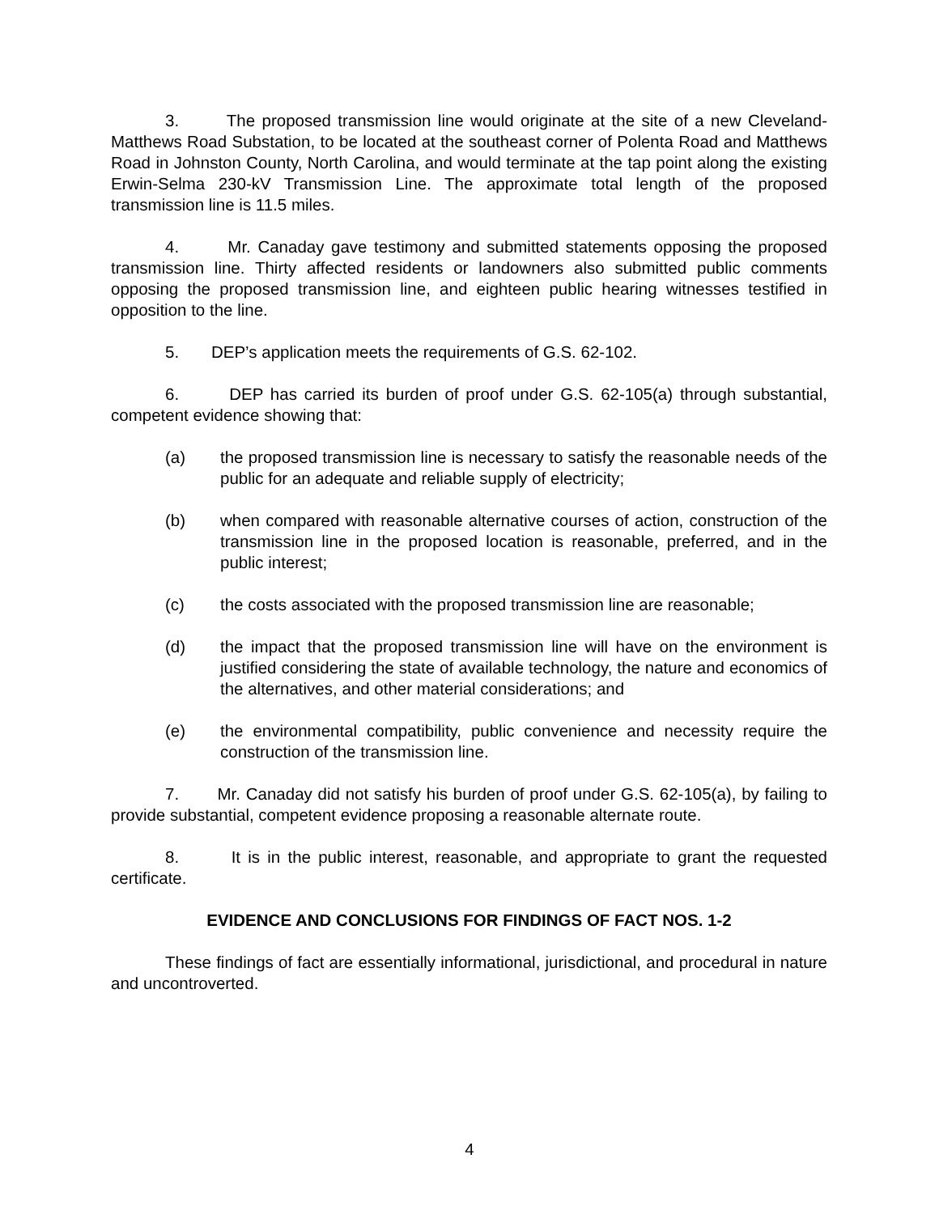3. The proposed transmission line would originate at the site of a new Cleveland-Matthews Road Substation, to be located at the southeast corner of Polenta Road and Matthews Road in Johnston County, North Carolina, and would terminate at the tap point along the existing Erwin-Selma 230-kV Transmission Line. The approximate total length of the proposed transmission line is 11.5 miles.
4. Mr. Canaday gave testimony and submitted statements opposing the proposed transmission line. Thirty affected residents or landowners also submitted public comments opposing the proposed transmission line, and eighteen public hearing witnesses testified in opposition to the line.
5. DEP’s application meets the requirements of G.S. 62-102.
6. DEP has carried its burden of proof under G.S. 62-105(a) through substantial, competent evidence showing that:
(a) the proposed transmission line is necessary to satisfy the reasonable needs of the public for an adequate and reliable supply of electricity;
(b) when compared with reasonable alternative courses of action, construction of the transmission line in the proposed location is reasonable, preferred, and in the public interest;
(c) the costs associated with the proposed transmission line are reasonable;
(d) the impact that the proposed transmission line will have on the environment is justified considering the state of available technology, the nature and economics of the alternatives, and other material considerations; and
(e) the environmental compatibility, public convenience and necessity require the construction of the transmission line.
7. Mr. Canaday did not satisfy his burden of proof under G.S. 62-105(a), by failing to provide substantial, competent evidence proposing a reasonable alternate route.
8. It is in the public interest, reasonable, and appropriate to grant the requested certificate.
EVIDENCE AND CONCLUSIONS FOR FINDINGS OF FACT NOS. 1-2
These findings of fact are essentially informational, jurisdictional, and procedural in nature and uncontroverted.
4